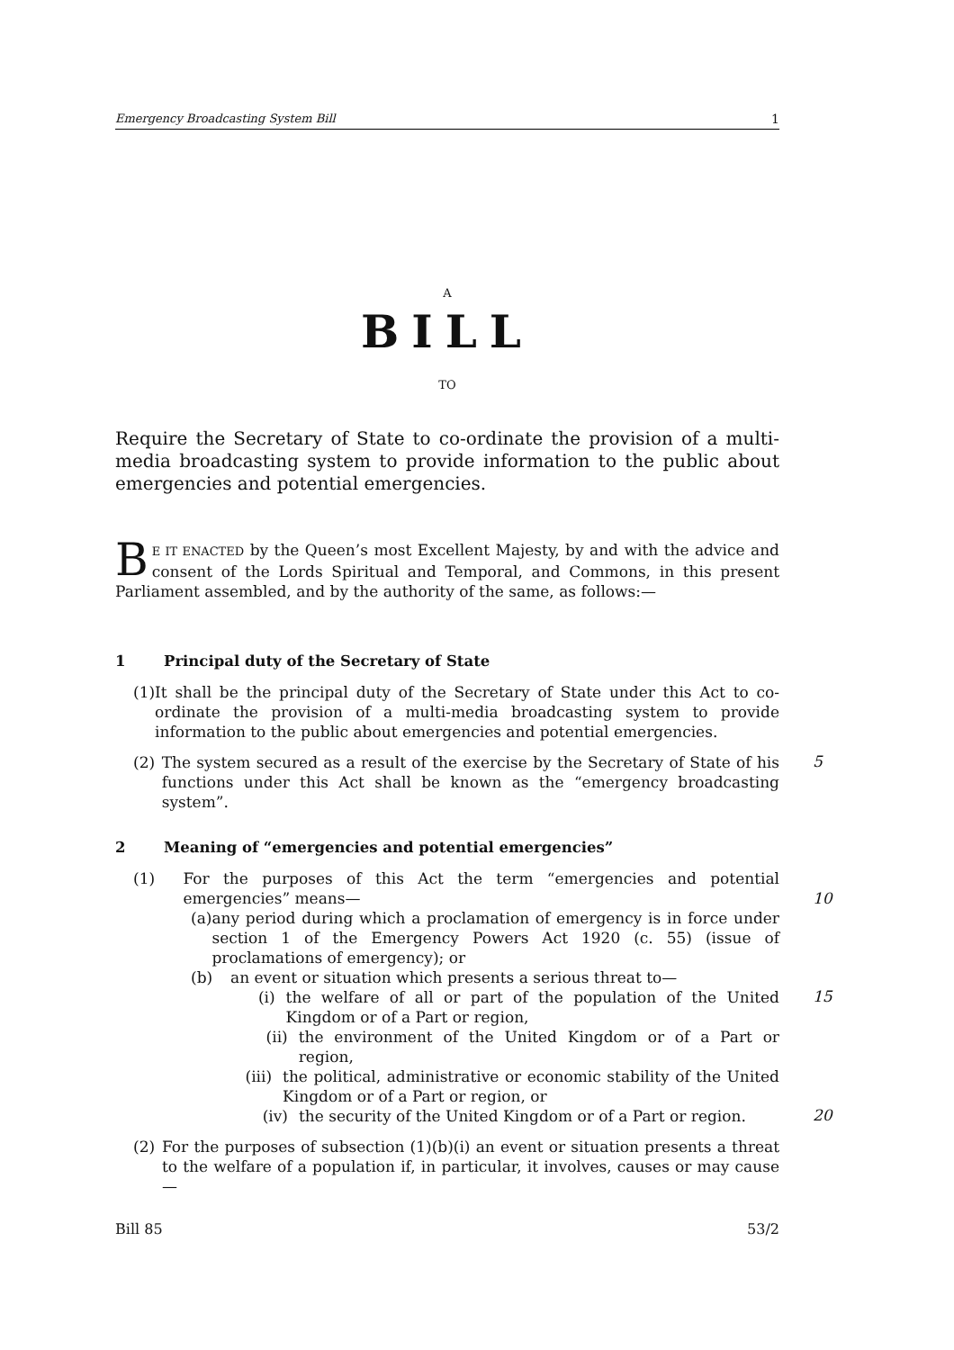Emergency Broadcasting System Bill 1
A
BILL
TO
Require the Secretary of State to co-ordinate the provision of a multi-media broadcasting system to provide information to the public about emergencies and potential emergencies.
BE IT ENACTED by the Queen’s most Excellent Majesty, by and with the advice and consent of the Lords Spiritual and Temporal, and Commons, in this present Parliament assembled, and by the authority of the same, as follows:—
1 Principal duty of the Secretary of State
(1) It shall be the principal duty of the Secretary of State under this Act to co-ordinate the provision of a multi-media broadcasting system to provide information to the public about emergencies and potential emergencies.
(2) The system secured as a result of the exercise by the Secretary of State of his functions under this Act shall be known as the “emergency broadcasting system”.
5
2 Meaning of “emergencies and potential emergencies”
(1) For the purposes of this Act the term “emergencies and potential emergencies” means—
10
(a) any period during which a proclamation of emergency is in force under section 1 of the Emergency Powers Act 1920 (c. 55) (issue of proclamations of emergency); or
(b) an event or situation which presents a serious threat to—
(i) the welfare of all or part of the population of the United Kingdom or of a Part or region,
15
(ii) the environment of the United Kingdom or of a Part or region,
(iii) the political, administrative or economic stability of the United Kingdom or of a Part or region, or
(iv) the security of the United Kingdom or of a Part or region.
20
(2) For the purposes of subsection (1)(b)(i) an event or situation presents a threat to the welfare of a population if, in particular, it involves, causes or may cause—
Bill 85 53/2